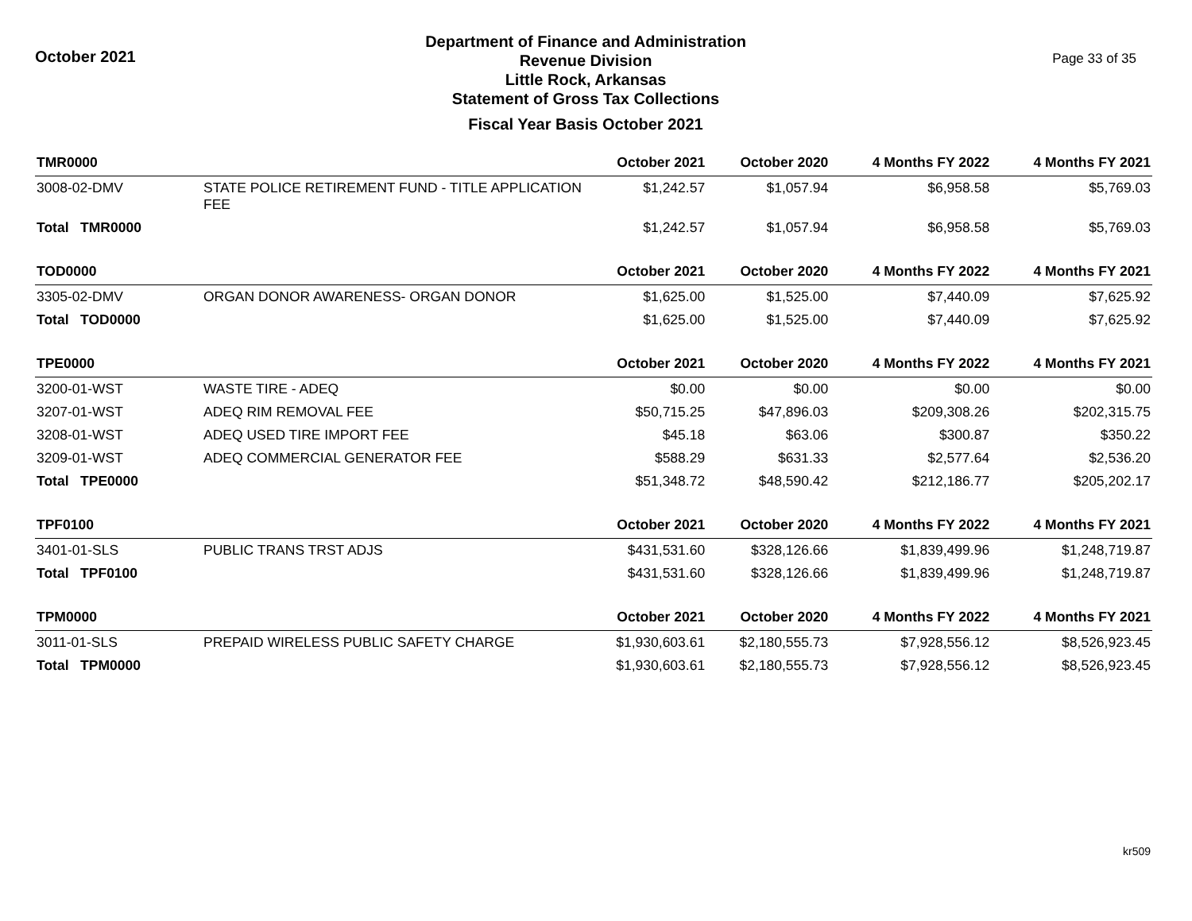October 2021
Department of Finance and Administration
Revenue Division
Little Rock, Arkansas
Statement of Gross Tax Collections
Fiscal Year Basis October 2021
Page 33 of 35
| TMR0000 | | October 2021 | October 2020 | 4 Months FY 2022 | 4 Months FY 2021 |
| --- | --- | --- | --- | --- | --- |
| 3008-02-DMV | STATE POLICE RETIREMENT FUND - TITLE APPLICATION FEE | $1,242.57 | $1,057.94 | $6,958.58 | $5,769.03 |
| Total TMR0000 | | $1,242.57 | $1,057.94 | $6,958.58 | $5,769.03 |
| TOD0000 | | October 2021 | October 2020 | 4 Months FY 2022 | 4 Months FY 2021 |
| 3305-02-DMV | ORGAN DONOR AWARENESS- ORGAN DONOR | $1,625.00 | $1,525.00 | $7,440.09 | $7,625.92 |
| Total TOD0000 | | $1,625.00 | $1,525.00 | $7,440.09 | $7,625.92 |
| TPE0000 | | October 2021 | October 2020 | 4 Months FY 2022 | 4 Months FY 2021 |
| 3200-01-WST | WASTE TIRE - ADEQ | $0.00 | $0.00 | $0.00 | $0.00 |
| 3207-01-WST | ADEQ RIM REMOVAL FEE | $50,715.25 | $47,896.03 | $209,308.26 | $202,315.75 |
| 3208-01-WST | ADEQ USED TIRE IMPORT FEE | $45.18 | $63.06 | $300.87 | $350.22 |
| 3209-01-WST | ADEQ COMMERCIAL GENERATOR FEE | $588.29 | $631.33 | $2,577.64 | $2,536.20 |
| Total TPE0000 | | $51,348.72 | $48,590.42 | $212,186.77 | $205,202.17 |
| TPF0100 | | October 2021 | October 2020 | 4 Months FY 2022 | 4 Months FY 2021 |
| 3401-01-SLS | PUBLIC TRANS TRST ADJS | $431,531.60 | $328,126.66 | $1,839,499.96 | $1,248,719.87 |
| Total TPF0100 | | $431,531.60 | $328,126.66 | $1,839,499.96 | $1,248,719.87 |
| TPM0000 | | October 2021 | October 2020 | 4 Months FY 2022 | 4 Months FY 2021 |
| 3011-01-SLS | PREPAID WIRELESS PUBLIC SAFETY CHARGE | $1,930,603.61 | $2,180,555.73 | $7,928,556.12 | $8,526,923.45 |
| Total TPM0000 | | $1,930,603.61 | $2,180,555.73 | $7,928,556.12 | $8,526,923.45 |
kr509